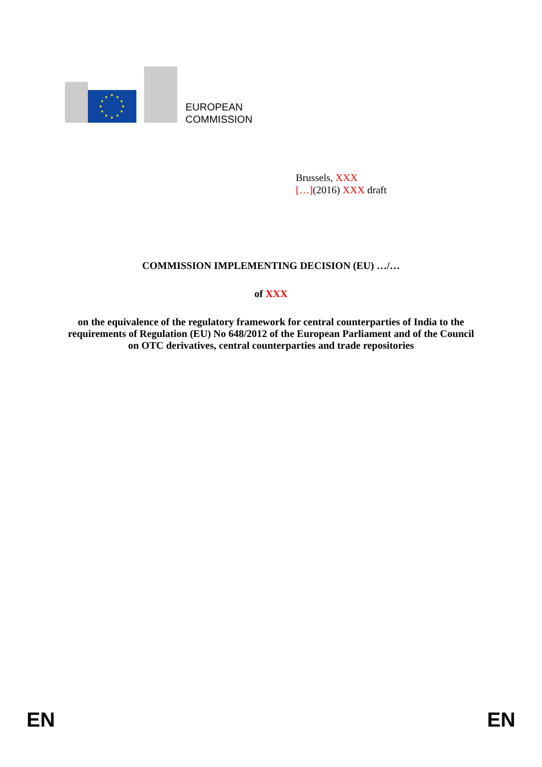EUROPEAN
COMMISSION
Brussels, XXX
[…](2016) XXX draft
COMMISSION IMPLEMENTING DECISION (EU) …/…
of XXX
on the equivalence of the regulatory framework for central counterparties of India to the requirements of Regulation (EU) No 648/2012 of the European Parliament and of the Council on OTC derivatives, central counterparties and trade repositories
EN EN